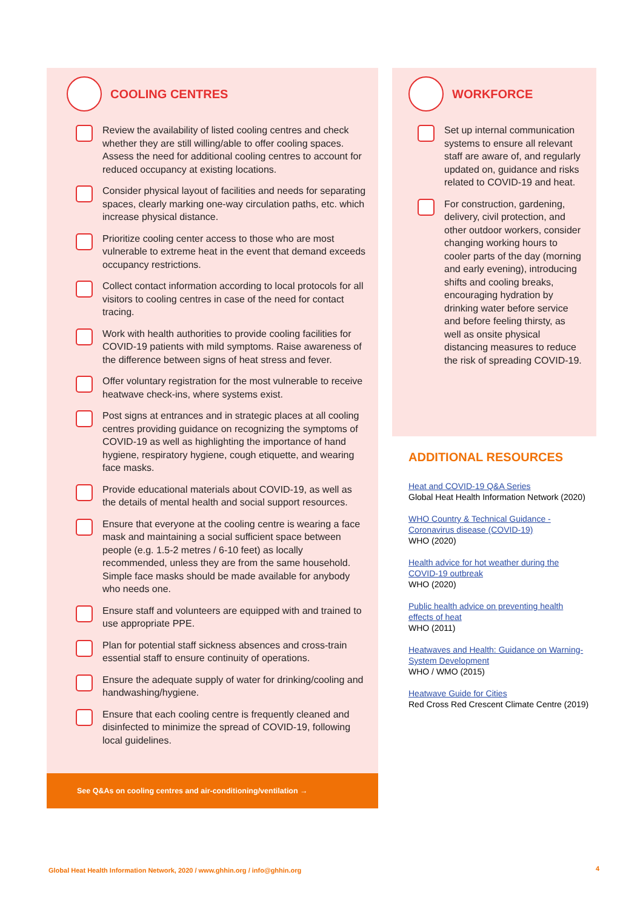COOLING CENTRES
Review the availability of listed cooling centres and check whether they are still willing/able to offer cooling spaces. Assess the need for additional cooling centres to account for reduced occupancy at existing locations.
Consider physical layout of facilities and needs for separating spaces, clearly marking one-way circulation paths, etc. which increase physical distance.
Prioritize cooling center access to those who are most vulnerable to extreme heat in the event that demand exceeds occupancy restrictions.
Collect contact information according to local protocols for all visitors to cooling centres in case of the need for contact tracing.
Work with health authorities to provide cooling facilities for COVID-19 patients with mild symptoms. Raise awareness of the difference between signs of heat stress and fever.
Offer voluntary registration for the most vulnerable to receive heatwave check-ins, where systems exist.
Post signs at entrances and in strategic places at all cooling centres providing guidance on recognizing the symptoms of COVID-19 as well as highlighting the importance of hand hygiene, respiratory hygiene, cough etiquette, and wearing face masks.
Provide educational materials about COVID-19, as well as the details of mental health and social support resources.
Ensure that everyone at the cooling centre is wearing a face mask and maintaining a social sufficient space between people (e.g. 1.5-2 metres / 6-10 feet) as locally recommended, unless they are from the same household. Simple face masks should be made available for anybody who needs one.
Ensure staff and volunteers are equipped with and trained to use appropriate PPE.
Plan for potential staff sickness absences and cross-train essential staff to ensure continuity of operations.
Ensure the adequate supply of water for drinking/cooling and handwashing/hygiene.
Ensure that each cooling centre is frequently cleaned and disinfected to minimize the spread of COVID-19, following local guidelines.
See Q&As on cooling centres and air-conditioning/ventilation →
WORKFORCE
Set up internal communication systems to ensure all relevant staff are aware of, and regularly updated on, guidance and risks related to COVID-19 and heat.
For construction, gardening, delivery, civil protection, and other outdoor workers, consider changing working hours to cooler parts of the day (morning and early evening), introducing shifts and cooling breaks, encouraging hydration by drinking water before service and before feeling thirsty, as well as onsite physical distancing measures to reduce the risk of spreading COVID-19.
ADDITIONAL RESOURCES
Heat and COVID-19 Q&A Series
Global Heat Health Information Network (2020)
WHO Country & Technical Guidance - Coronavirus disease (COVID-19)
WHO (2020)
Health advice for hot weather during the COVID-19 outbreak
WHO (2020)
Public health advice on preventing health effects of heat
WHO (2011)
Heatwaves and Health: Guidance on Warning-System Development
WHO / WMO (2015)
Heatwave Guide for Cities
Red Cross Red Crescent Climate Centre (2019)
Global Heat Health Information Network, 2020 / www.ghhin.org / info@ghhin.org
4